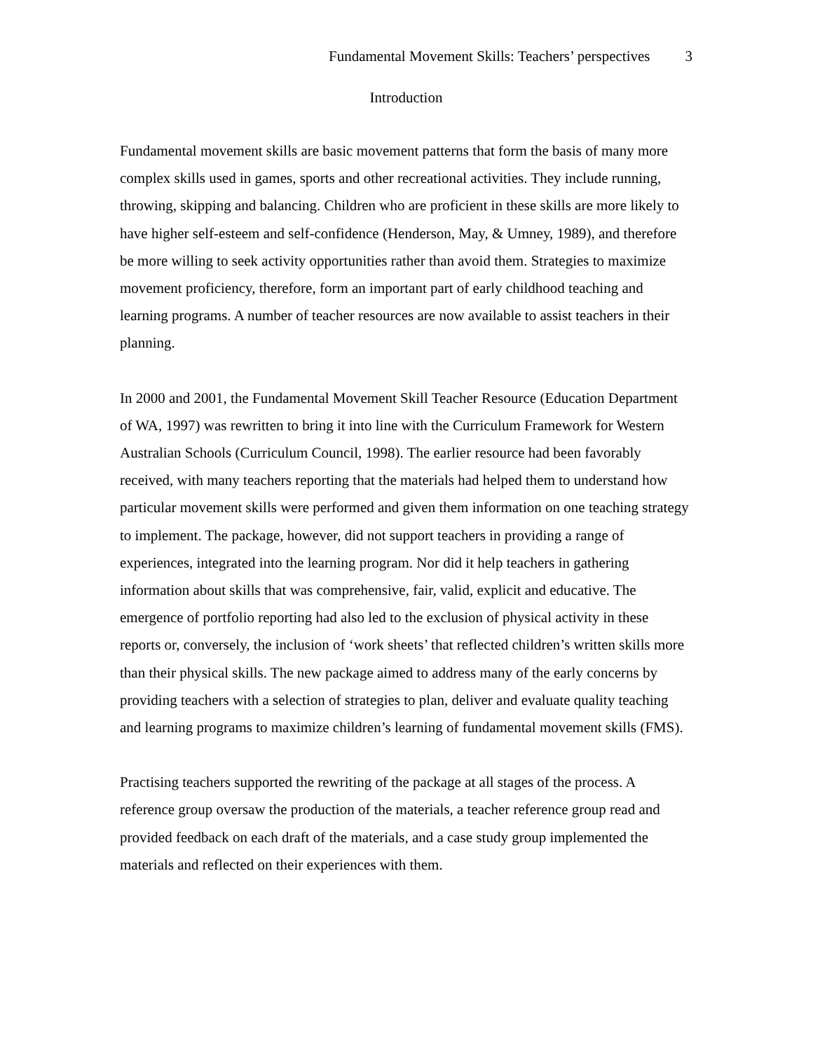Fundamental Movement Skills: Teachers’ perspectives 3
Introduction
Fundamental movement skills are basic movement patterns that form the basis of many more complex skills used in games, sports and other recreational activities. They include running, throwing, skipping and balancing. Children who are proficient in these skills are more likely to have higher self-esteem and self-confidence (Henderson, May, & Umney, 1989), and therefore be more willing to seek activity opportunities rather than avoid them. Strategies to maximize movement proficiency, therefore, form an important part of early childhood teaching and learning programs. A number of teacher resources are now available to assist teachers in their planning.
In 2000 and 2001, the Fundamental Movement Skill Teacher Resource (Education Department of WA, 1997) was rewritten to bring it into line with the Curriculum Framework for Western Australian Schools (Curriculum Council, 1998). The earlier resource had been favorably received, with many teachers reporting that the materials had helped them to understand how particular movement skills were performed and given them information on one teaching strategy to implement. The package, however, did not support teachers in providing a range of experiences, integrated into the learning program. Nor did it help teachers in gathering information about skills that was comprehensive, fair, valid, explicit and educative. The emergence of portfolio reporting had also led to the exclusion of physical activity in these reports or, conversely, the inclusion of ‘work sheets’ that reflected children’s written skills more than their physical skills. The new package aimed to address many of the early concerns by providing teachers with a selection of strategies to plan, deliver and evaluate quality teaching and learning programs to maximize children’s learning of fundamental movement skills (FMS).
Practising teachers supported the rewriting of the package at all stages of the process. A reference group oversaw the production of the materials, a teacher reference group read and provided feedback on each draft of the materials, and a case study group implemented the materials and reflected on their experiences with them.